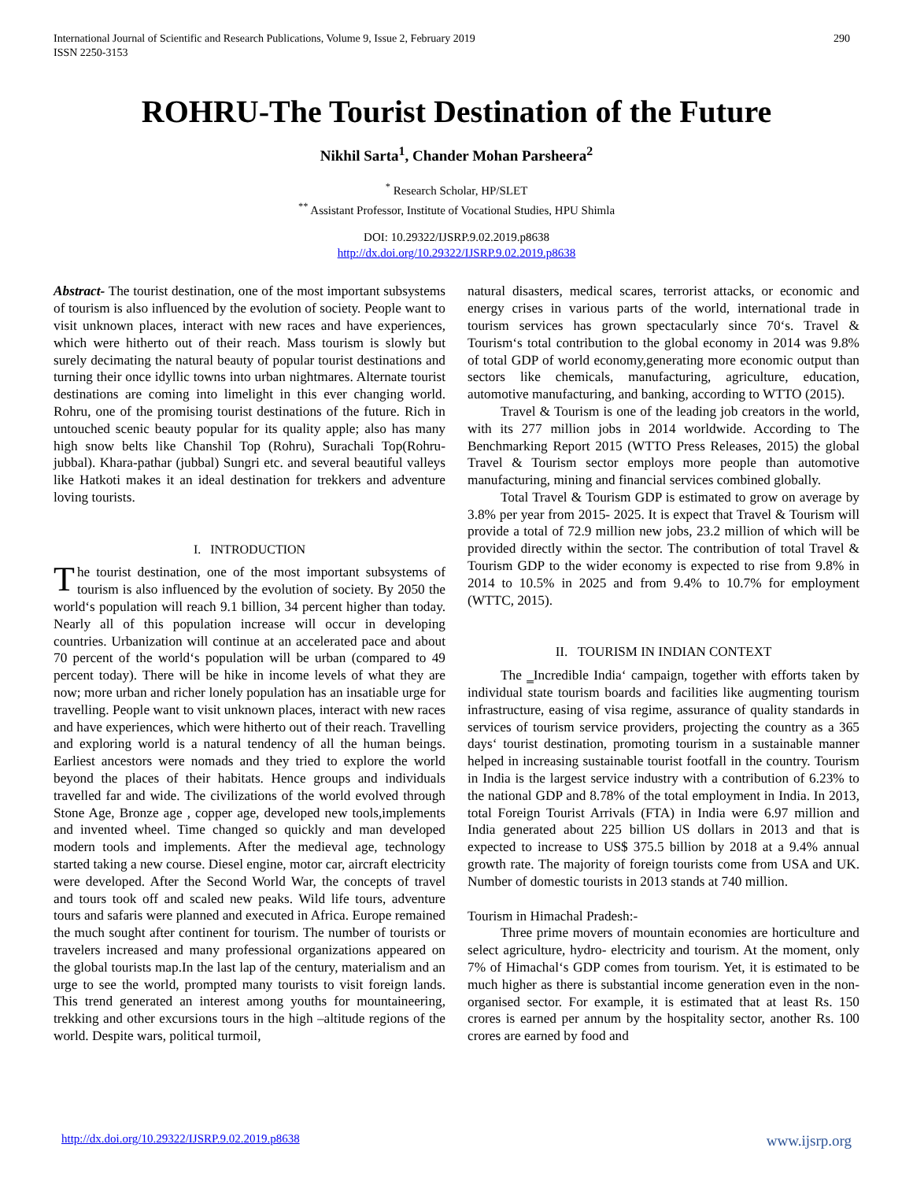International Journal of Scientific and Research Publications, Volume 9, Issue 2, February 2019
ISSN 2250-3153
290
ROHRU-The Tourist Destination of the Future
Nikhil Sarta<sup>1</sup>, Chander Mohan Parsheera<sup>2</sup>
<sup>*</sup> Research Scholar, HP/SLET
<sup>**</sup> Assistant Professor, Institute of Vocational Studies, HPU Shimla
DOI: 10.29322/IJSRP.9.02.2019.p8638
http://dx.doi.org/10.29322/IJSRP.9.02.2019.p8638
Abstract- The tourist destination, one of the most important subsystems of tourism is also influenced by the evolution of society. People want to visit unknown places, interact with new races and have experiences, which were hitherto out of their reach. Mass tourism is slowly but surely decimating the natural beauty of popular tourist destinations and turning their once idyllic towns into urban nightmares. Alternate tourist destinations are coming into limelight in this ever changing world. Rohru, one of the promising tourist destinations of the future. Rich in untouched scenic beauty popular for its quality apple; also has many high snow belts like Chanshil Top (Rohru), Surachali Top(Rohru-jubbal). Khara-pathar (jubbal) Sungri etc. and several beautiful valleys like Hatkoti makes it an ideal destination for trekkers and adventure loving tourists.
I. INTRODUCTION
The tourist destination, one of the most important subsystems of tourism is also influenced by the evolution of society. By 2050 the world‘s population will reach 9.1 billion, 34 percent higher than today. Nearly all of this population increase will occur in developing countries. Urbanization will continue at an accelerated pace and about 70 percent of the world‘s population will be urban (compared to 49 percent today). There will be hike in income levels of what they are now; more urban and richer lonely population has an insatiable urge for travelling. People want to visit unknown places, interact with new races and have experiences, which were hitherto out of their reach. Travelling and exploring world is a natural tendency of all the human beings. Earliest ancestors were nomads and they tried to explore the world beyond the places of their habitats. Hence groups and individuals travelled far and wide. The civilizations of the world evolved through Stone Age, Bronze age , copper age, developed new tools,implements and invented wheel. Time changed so quickly and man developed modern tools and implements. After the medieval age, technology started taking a new course. Diesel engine, motor car, aircraft electricity were developed. After the Second World War, the concepts of travel and tours took off and scaled new peaks. Wild life tours, adventure tours and safaris were planned and executed in Africa. Europe remained the much sought after continent for tourism. The number of tourists or travelers increased and many professional organizations appeared on the global tourists map.In the last lap of the century, materialism and an urge to see the world, prompted many tourists to visit foreign lands. This trend generated an interest among youths for mountaineering, trekking and other excursions tours in the high –altitude regions of the world. Despite wars, political turmoil,
natural disasters, medical scares, terrorist attacks, or economic and energy crises in various parts of the world, international trade in tourism services has grown spectacularly since 70‘s. Travel & Tourism‘s total contribution to the global economy in 2014 was 9.8% of total GDP of world economy,generating more economic output than sectors like chemicals, manufacturing, agriculture, education, automotive manufacturing, and banking, according to WTTO (2015).
Travel & Tourism is one of the leading job creators in the world, with its 277 million jobs in 2014 worldwide. According to The Benchmarking Report 2015 (WTTO Press Releases, 2015) the global Travel & Tourism sector employs more people than automotive manufacturing, mining and financial services combined globally.
Total Travel & Tourism GDP is estimated to grow on average by 3.8% per year from 2015- 2025. It is expect that Travel & Tourism will provide a total of 72.9 million new jobs, 23.2 million of which will be provided directly within the sector. The contribution of total Travel & Tourism GDP to the wider economy is expected to rise from 9.8% in 2014 to 10.5% in 2025 and from 9.4% to 10.7% for employment (WTTC, 2015).
II. TOURISM IN INDIAN CONTEXT
The ‗Incredible India‘ campaign, together with efforts taken by individual state tourism boards and facilities like augmenting tourism infrastructure, easing of visa regime, assurance of quality standards in services of tourism service providers, projecting the country as a 365 days‘ tourist destination, promoting tourism in a sustainable manner helped in increasing sustainable tourist footfall in the country. Tourism in India is the largest service industry with a contribution of 6.23% to the national GDP and 8.78% of the total employment in India. In 2013, total Foreign Tourist Arrivals (FTA) in India were 6.97 million and India generated about 225 billion US dollars in 2013 and that is expected to increase to US$ 375.5 billion by 2018 at a 9.4% annual growth rate. The majority of foreign tourists come from USA and UK. Number of domestic tourists in 2013 stands at 740 million.
Tourism in Himachal Pradesh:-
Three prime movers of mountain economies are horticulture and select agriculture, hydro- electricity and tourism. At the moment, only 7% of Himachal‘s GDP comes from tourism. Yet, it is estimated to be much higher as there is substantial income generation even in the non- organised sector. For example, it is estimated that at least Rs. 150 crores is earned per annum by the hospitality sector, another Rs. 100 crores are earned by food and
http://dx.doi.org/10.29322/IJSRP.9.02.2019.p8638 www.ijsrp.org